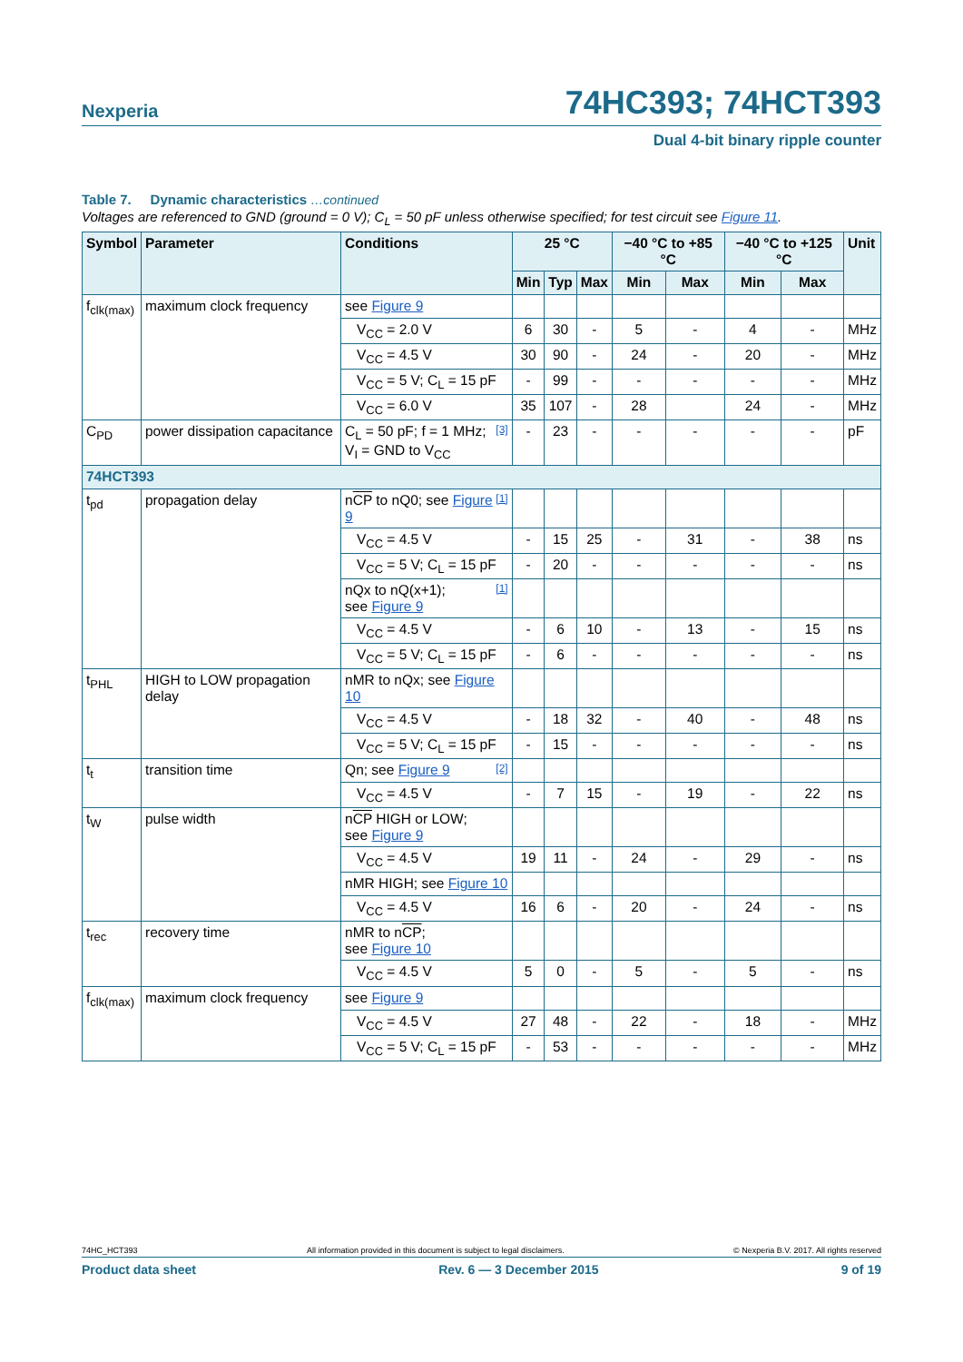Nexperia 74HC393; 74HCT393
Dual 4-bit binary ripple counter
Table 7. Dynamic characteristics …continued
Voltages are referenced to GND (ground = 0 V); C<sub>L</sub> = 50 pF unless otherwise specified; for test circuit see Figure 11.
| Symbol | Parameter | Conditions | 25 °C | | | −40 °C to +85 °C | | −40 °C to +125 °C | | Unit |
| --- | --- | --- | --- | --- | --- | --- | --- | --- | --- | --- |
| | | | Min | Typ | Max | Min | Max | Min | Max | |
| f<sub>clk(max)</sub> | maximum clock frequency | see Figure 9 | | | | | | | | |
| | | V<sub>CC</sub> = 2.0 V | 6 | 30 | - | 5 | - | 4 | - | MHz |
| | | V<sub>CC</sub> = 4.5 V | 30 | 90 | - | 24 | - | 20 | - | MHz |
| | | V<sub>CC</sub> = 5 V; C<sub>L</sub> = 15 pF | - | 99 | - | - | - | - | - | MHz |
| | | V<sub>CC</sub> = 6.0 V | 35 | 107 | - | 28 | | 24 | - | MHz |
| C<sub>PD</sub> | power dissipation capacitance | [3] C<sub>L</sub> = 50 pF; f = 1 MHz; V<sub>I</sub> = GND to V<sub>CC</sub> | - | 23 | - | - | - | - | - | pF |
| 74HCT393 | | | | | | | | | | |
| t<sub>pd</sub> | propagation delay | [1] n CP to nQ0; see Figure 9 | | | | | | | | |
| | | V<sub>CC</sub> = 4.5 V | - | 15 | 25 | - | 31 | - | 38 | ns |
| | | V<sub>CC</sub> = 5 V; C<sub>L</sub> = 15 pF | - | 20 | - | - | - | - | - | ns |
| | | [1] nQx to nQ(x+1); see Figure 9 | | | | | | | | |
| | | V<sub>CC</sub> = 4.5 V | - | 6 | 10 | - | 13 | - | 15 | ns |
| | | V<sub>CC</sub> = 5 V; C<sub>L</sub> = 15 pF | - | 6 | - | - | - | - | - | ns |
| t<sub>PHL</sub> | HIGH to LOW propagation delay | nMR to nQx; see Figure 10 | | | | | | | | |
| | | V<sub>CC</sub> = 4.5 V | - | 18 | 32 | - | 40 | - | 48 | ns |
| | | V<sub>CC</sub> = 5 V; C<sub>L</sub> = 15 pF | - | 15 | - | - | - | - | - | ns |
| t<sub>t</sub> | transition time | [2] Qn; see Figure 9 | | | | | | | | |
| | | V<sub>CC</sub> = 4.5 V | - | 7 | 15 | - | 19 | - | 22 | ns |
| t<sub>W</sub> | pulse width | n CP HIGH or LOW; see Figure 9 | | | | | | | | |
| | | V<sub>CC</sub> = 4.5 V | 19 | 11 | - | 24 | - | 29 | - | ns |
| | | nMR HIGH; see Figure 10 | | | | | | | | |
| | | V<sub>CC</sub> = 4.5 V | 16 | 6 | - | 20 | - | 24 | - | ns |
| t<sub>rec</sub> | recovery time | nMR to n CP ; see Figure 10 | | | | | | | | |
| | | V<sub>CC</sub> = 4.5 V | 5 | 0 | - | 5 | - | 5 | - | ns |
| f<sub>clk(max)</sub> | maximum clock frequency | see Figure 9 | | | | | | | | |
| | | V<sub>CC</sub> = 4.5 V | 27 | 48 | - | 22 | - | 18 | - | MHz |
| | | V<sub>CC</sub> = 5 V; C<sub>L</sub> = 15 pF | - | 53 | - | - | - | - | - | MHz |
74HC_HCT393 All information provided in this document is subject to legal disclaimers. © Nexperia B.V. 2017. All rights reserved
Product data sheet Rev. 6 — 3 December 2015 9 of 19